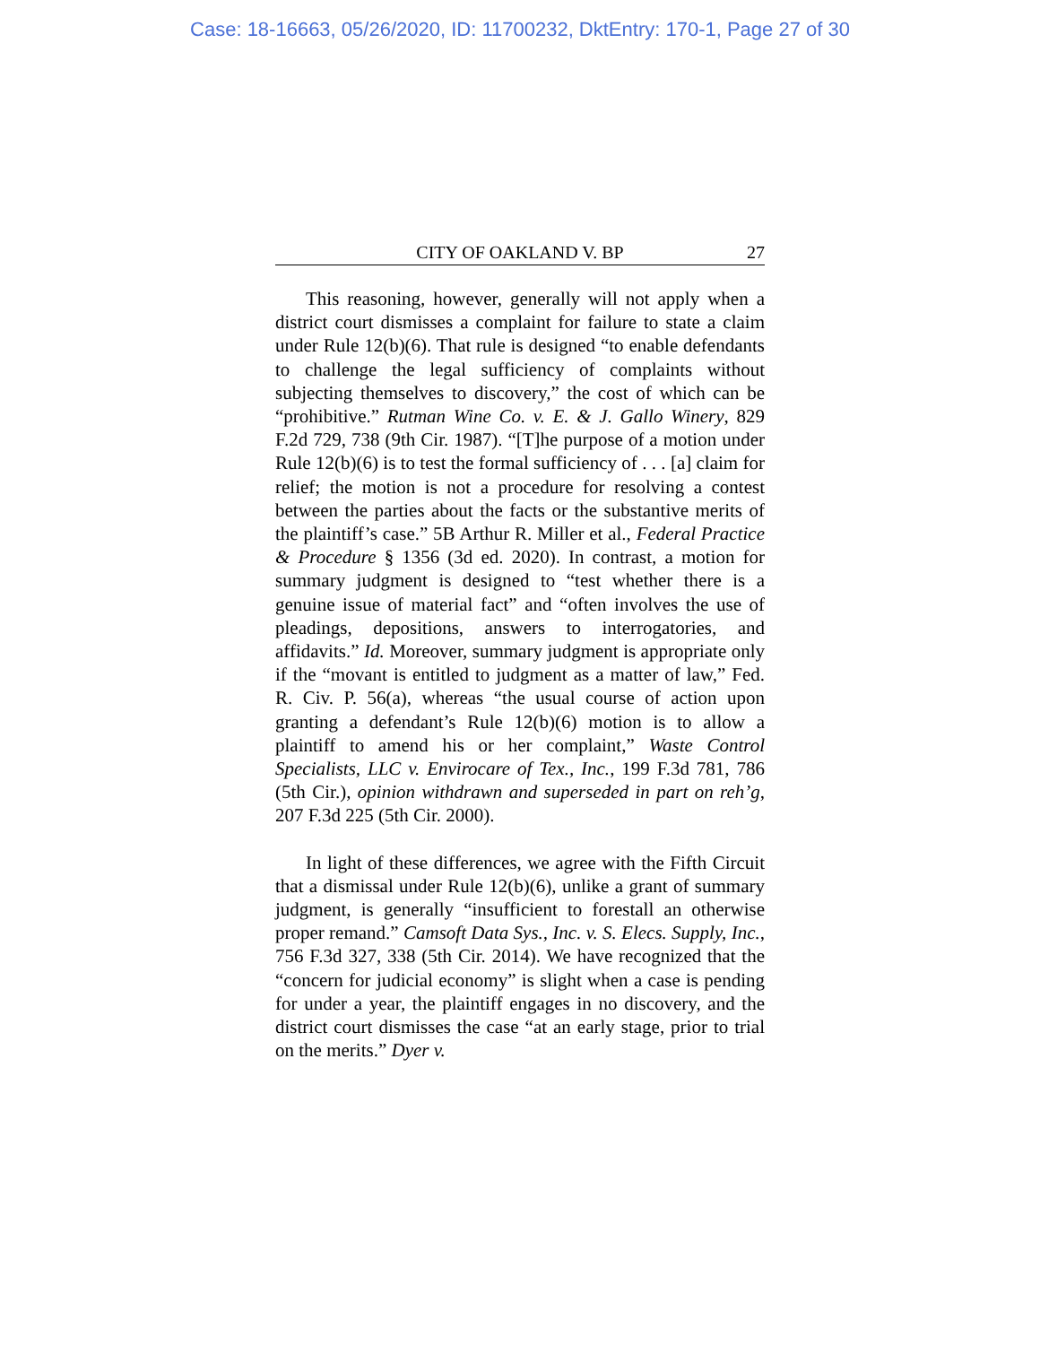Case: 18-16663, 05/26/2020, ID: 11700232, DktEntry: 170-1, Page 27 of 30
CITY OF OAKLAND V. BP 27
This reasoning, however, generally will not apply when a district court dismisses a complaint for failure to state a claim under Rule 12(b)(6). That rule is designed “to enable defendants to challenge the legal sufficiency of complaints without subjecting themselves to discovery,” the cost of which can be “prohibitive.” Rutman Wine Co. v. E. & J. Gallo Winery, 829 F.2d 729, 738 (9th Cir. 1987). “[T]he purpose of a motion under Rule 12(b)(6) is to test the formal sufficiency of . . . [a] claim for relief; the motion is not a procedure for resolving a contest between the parties about the facts or the substantive merits of the plaintiff’s case.” 5B Arthur R. Miller et al., Federal Practice & Procedure § 1356 (3d ed. 2020). In contrast, a motion for summary judgment is designed to “test whether there is a genuine issue of material fact” and “often involves the use of pleadings, depositions, answers to interrogatories, and affidavits.” Id. Moreover, summary judgment is appropriate only if the “movant is entitled to judgment as a matter of law,” Fed. R. Civ. P. 56(a), whereas “the usual course of action upon granting a defendant’s Rule 12(b)(6) motion is to allow a plaintiff to amend his or her complaint,” Waste Control Specialists, LLC v. Envirocare of Tex., Inc., 199 F.3d 781, 786 (5th Cir.), opinion withdrawn and superseded in part on reh’g, 207 F.3d 225 (5th Cir. 2000).
In light of these differences, we agree with the Fifth Circuit that a dismissal under Rule 12(b)(6), unlike a grant of summary judgment, is generally “insufficient to forestall an otherwise proper remand.” Camsoft Data Sys., Inc. v. S. Elecs. Supply, Inc., 756 F.3d 327, 338 (5th Cir. 2014). We have recognized that the “concern for judicial economy” is slight when a case is pending for under a year, the plaintiff engages in no discovery, and the district court dismisses the case “at an early stage, prior to trial on the merits.” Dyer v.